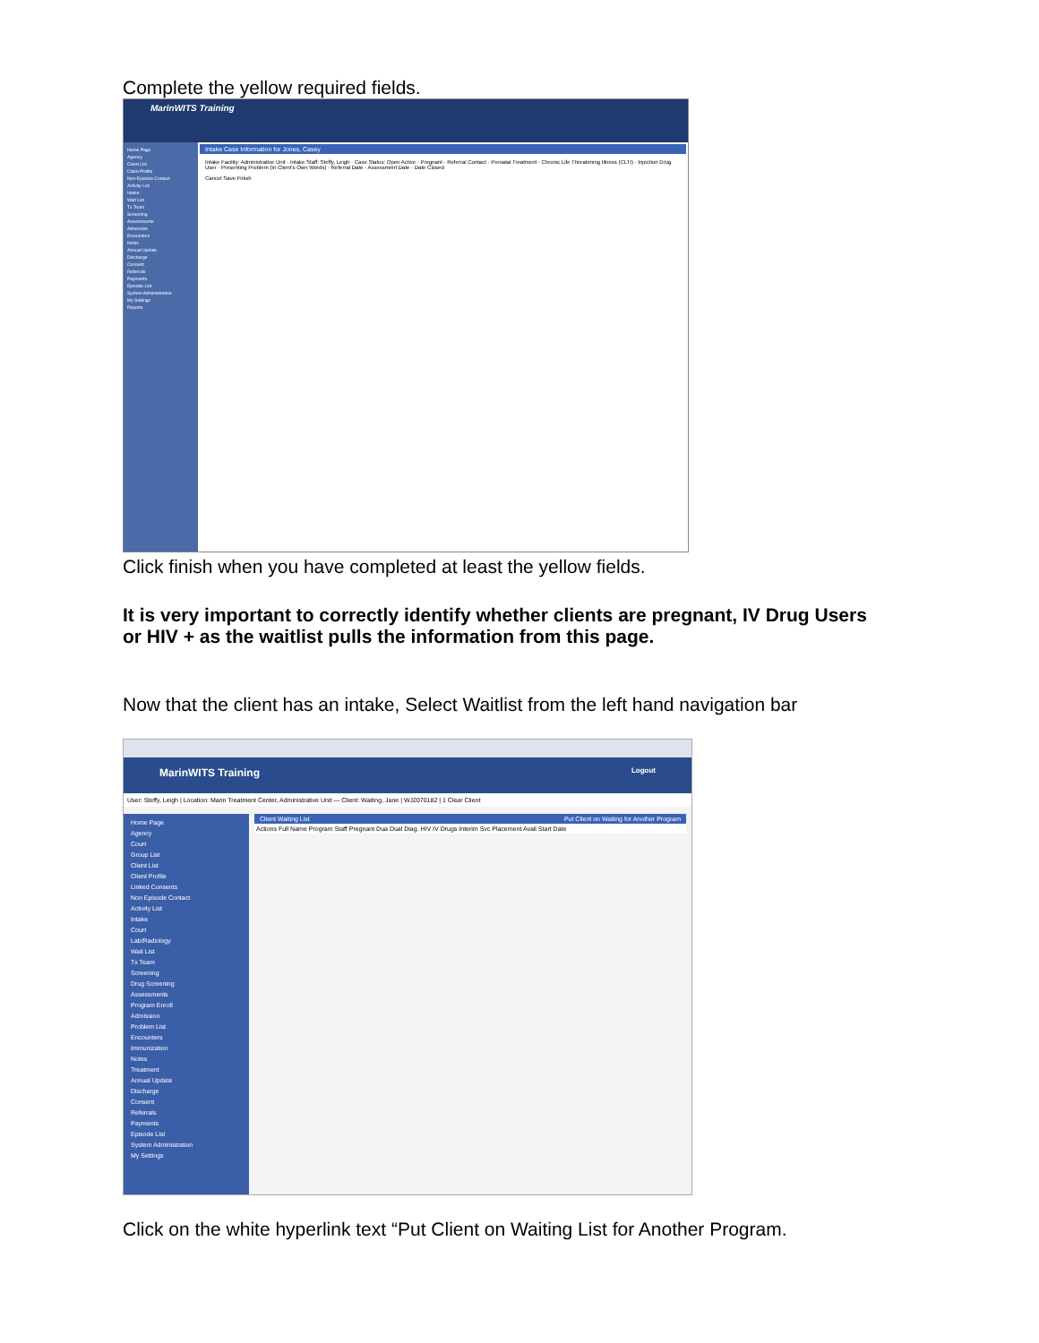Complete the yellow required fields.
MarinWITS Training
Home Page
Agency
Client List
Client Profile
Non-Episode Contact
Activity List
Intake
Wait List
Tx Team
Screening
Assessments
Admission
Encounters
Notes
Annual Update
Discharge
Consent
Referrals
Payments
Episode List
System Administration
My Settings
Reports
Intake Case Information for Jones, Casey
Intake Facility: Administrative Unit · Intake Staff: Steffy, Leigh · Case Status: Open Active · Pregnant · Referral Contact · Prenatal Treatment · Chronic Life Threatening Illness (CLTI) · Injection Drug User · Presenting Problem (In Client's Own Words) · Referral Date · Assessment Date · Date Closed
Cancel Save Finish
Click finish when you have completed at least the yellow fields.
It is very important to correctly identify whether clients are pregnant, IV Drug Users or HIV + as the waitlist pulls the information from this page.
Now that the client has an intake, Select Waitlist from the left hand navigation bar
MarinWITS Training Logout
User: Steffy, Leigh | Location: Marin Treatment Center, Administrative Unit — Client: Waiting, Jane | WJ2070182 | 1 Clear Client
Home Page
Agency
Court
Group List
Client List
Client Profile
Linked Consents
Non Episode Contact
Activity List
Intake
Court
Lab/Radiology
Wait List
Tx Team
Screening
Drug Screening
Assessments
Program Enroll
Admission
Problem List
Encounters
Immunization
Notes
Treatment
Annual Update
Discharge
Consent
Referrals
Payments
Episode List
System Administration
My Settings
Client Waiting List Put Client on Waiting for Another Program
Actions Full Name Program Staff Pregnant Dua Dual Diag. HIV IV Drugs Interim Svc Placement Avail Start Date
Click on the white hyperlink text “Put Client on Waiting List for Another Program.